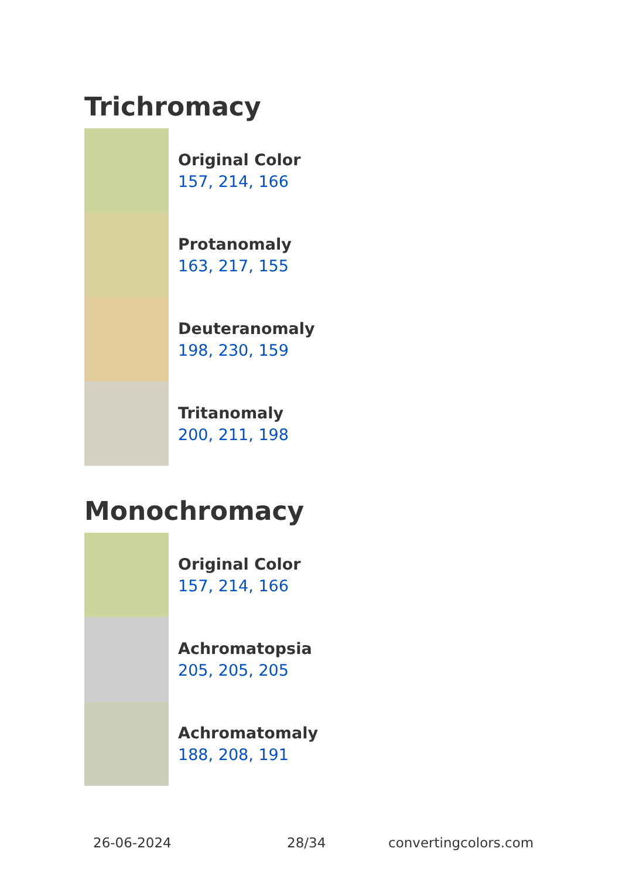Trichromacy
Original Color
157, 214, 166
Protanomaly
163, 217, 155
Deuteranomaly
198, 230, 159
Tritanomaly
200, 211, 198
Monochromacy
Original Color
157, 214, 166
Achromatopsia
205, 205, 205
Achromatomaly
188, 208, 191
26-06-2024 28/34 convertingcolors.com